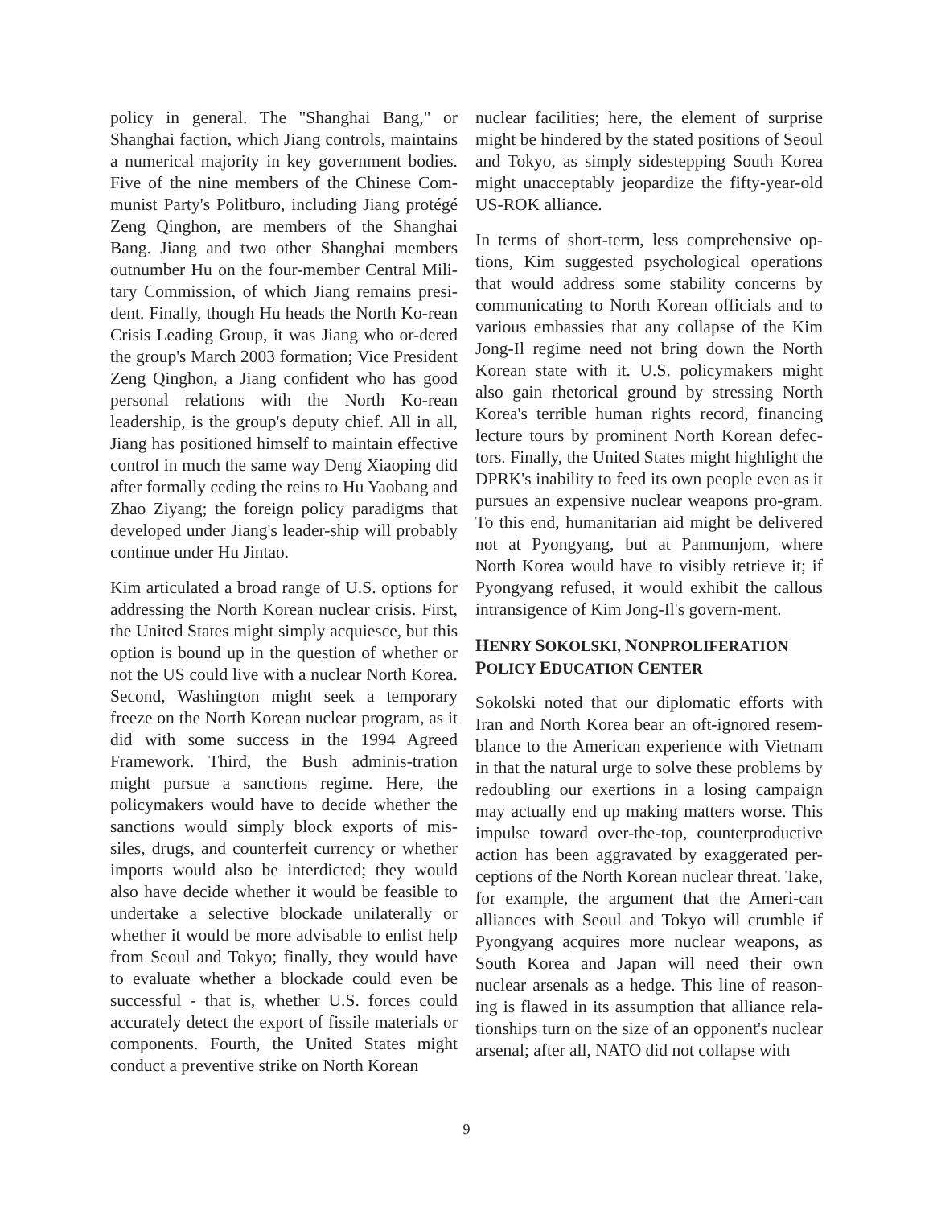policy in general. The "Shanghai Bang," or Shanghai faction, which Jiang controls, maintains a numerical majority in key government bodies. Five of the nine members of the Chinese Com-munist Party's Politburo, including Jiang protégé Zeng Qinghon, are members of the Shanghai Bang. Jiang and two other Shanghai members outnumber Hu on the four-member Central Mili-tary Commission, of which Jiang remains presi-dent. Finally, though Hu heads the North Ko-rean Crisis Leading Group, it was Jiang who or-dered the group's March 2003 formation; Vice President Zeng Qinghon, a Jiang confident who has good personal relations with the North Ko-rean leadership, is the group's deputy chief. All in all, Jiang has positioned himself to maintain effective control in much the same way Deng Xiaoping did after formally ceding the reins to Hu Yaobang and Zhao Ziyang; the foreign policy paradigms that developed under Jiang's leader-ship will probably continue under Hu Jintao.
Kim articulated a broad range of U.S. options for addressing the North Korean nuclear crisis. First, the United States might simply acquiesce, but this option is bound up in the question of whether or not the US could live with a nuclear North Korea. Second, Washington might seek a temporary freeze on the North Korean nuclear program, as it did with some success in the 1994 Agreed Framework. Third, the Bush adminis-tration might pursue a sanctions regime. Here, the policymakers would have to decide whether the sanctions would simply block exports of mis-siles, drugs, and counterfeit currency or whether imports would also be interdicted; they would also have decide whether it would be feasible to undertake a selective blockade unilaterally or whether it would be more advisable to enlist help from Seoul and Tokyo; finally, they would have to evaluate whether a blockade could even be successful - that is, whether U.S. forces could accurately detect the export of fissile materials or components. Fourth, the United States might conduct a preventive strike on North Korean
nuclear facilities; here, the element of surprise might be hindered by the stated positions of Seoul and Tokyo, as simply sidestepping South Korea might unacceptably jeopardize the fifty-year-old US-ROK alliance.
In terms of short-term, less comprehensive op-tions, Kim suggested psychological operations that would address some stability concerns by communicating to North Korean officials and to various embassies that any collapse of the Kim Jong-Il regime need not bring down the North Korean state with it. U.S. policymakers might also gain rhetorical ground by stressing North Korea's terrible human rights record, financing lecture tours by prominent North Korean defec-tors. Finally, the United States might highlight the DPRK's inability to feed its own people even as it pursues an expensive nuclear weapons pro-gram. To this end, humanitarian aid might be delivered not at Pyongyang, but at Panmunjom, where North Korea would have to visibly retrieve it; if Pyongyang refused, it would exhibit the callous intransigence of Kim Jong-Il's govern-ment.
HENRY SOKOLSKI, NONPROLIFERATION
POLICY EDUCATION CENTER
Sokolski noted that our diplomatic efforts with Iran and North Korea bear an oft-ignored resem-blance to the American experience with Vietnam in that the natural urge to solve these problems by redoubling our exertions in a losing campaign may actually end up making matters worse. This impulse toward over-the-top, counterproductive action has been aggravated by exaggerated per-ceptions of the North Korean nuclear threat. Take, for example, the argument that the Ameri-can alliances with Seoul and Tokyo will crumble if Pyongyang acquires more nuclear weapons, as South Korea and Japan will need their own nuclear arsenals as a hedge. This line of reason-ing is flawed in its assumption that alliance rela-tionships turn on the size of an opponent's nuclear arsenal; after all, NATO did not collapse with
9